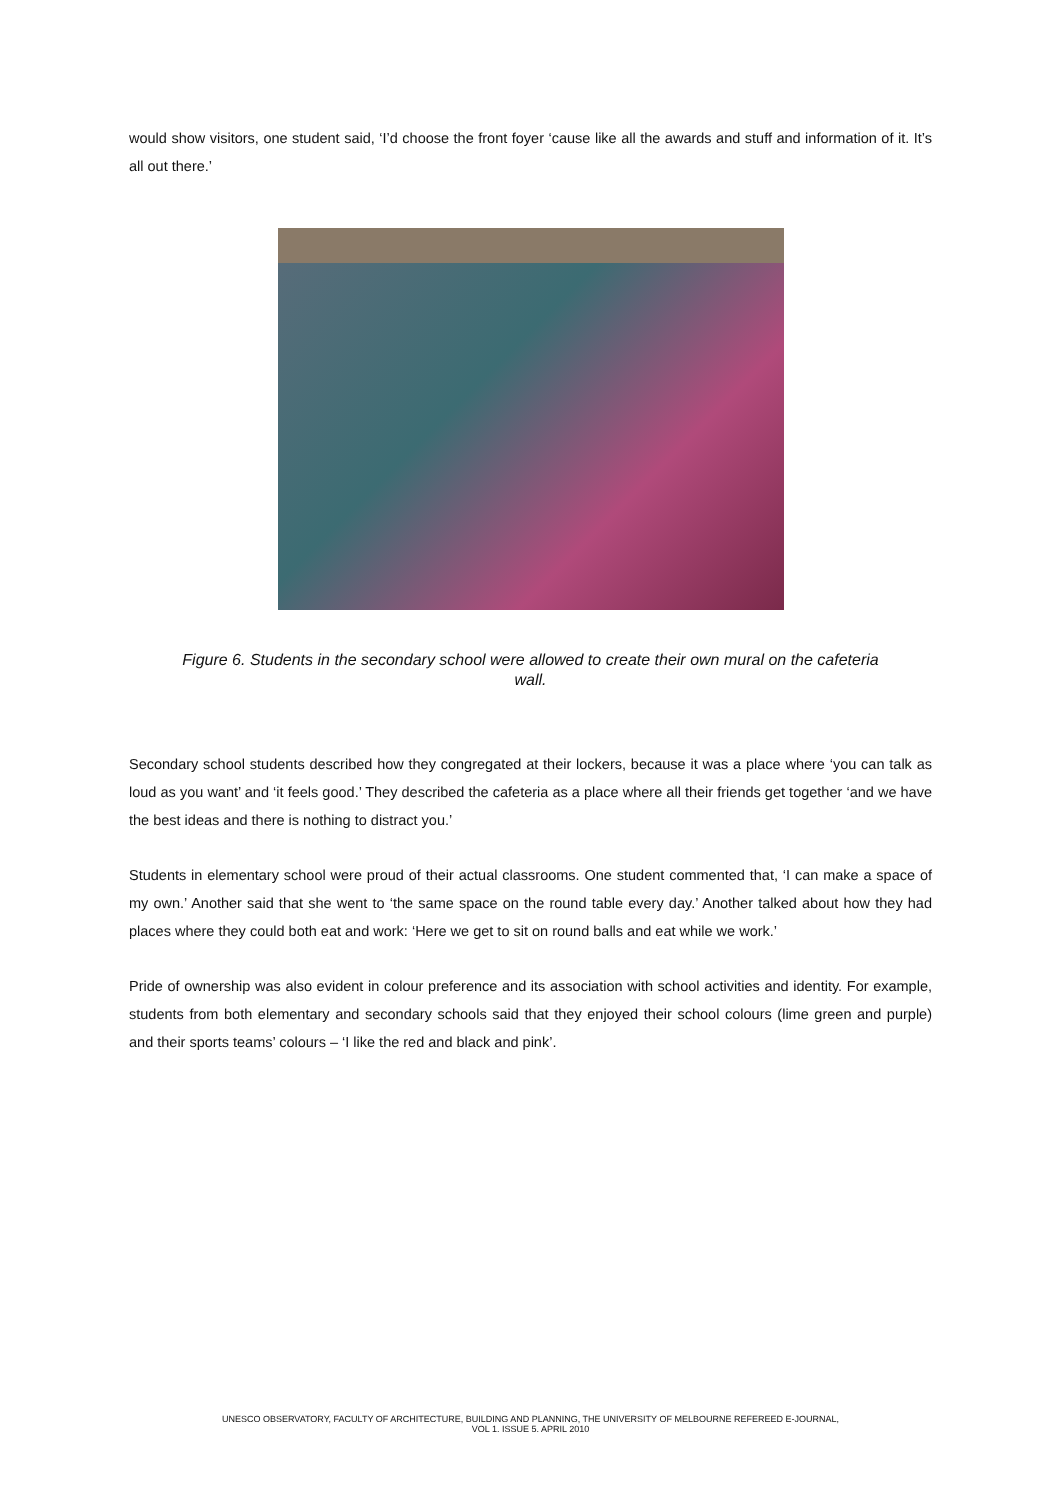would show visitors, one student said, ‘I’d choose the front foyer ‘cause like all the awards and stuff and information of it. It’s all out there.’
Figure 6. Students in the secondary school were allowed to create their own mural on the cafeteria
wall.
Secondary school students described how they congregated at their lockers, because it was a place where ‘you can talk as loud as you want’ and ‘it feels good.’ They described the cafeteria as a place where all their friends get together ‘and we have the best ideas and there is nothing to distract you.’
Students in elementary school were proud of their actual classrooms. One student commented that, ‘I can make a space of my own.’ Another said that she went to ‘the same space on the round table every day.’ Another talked about how they had places where they could both eat and work: ‘Here we get to sit on round balls and eat while we work.’
Pride of ownership was also evident in colour preference and its association with school activities and identity. For example, students from both elementary and secondary schools said that they enjoyed their school colours (lime green and purple) and their sports teams’ colours – ‘I like the red and black and pink’.
UNESCO OBSERVATORY, FACULTY OF ARCHITECTURE, BUILDING AND PLANNING, THE UNIVERSITY OF MELBOURNE REFEREED E-JOURNAL,
VOL 1. ISSUE 5. APRIL 2010